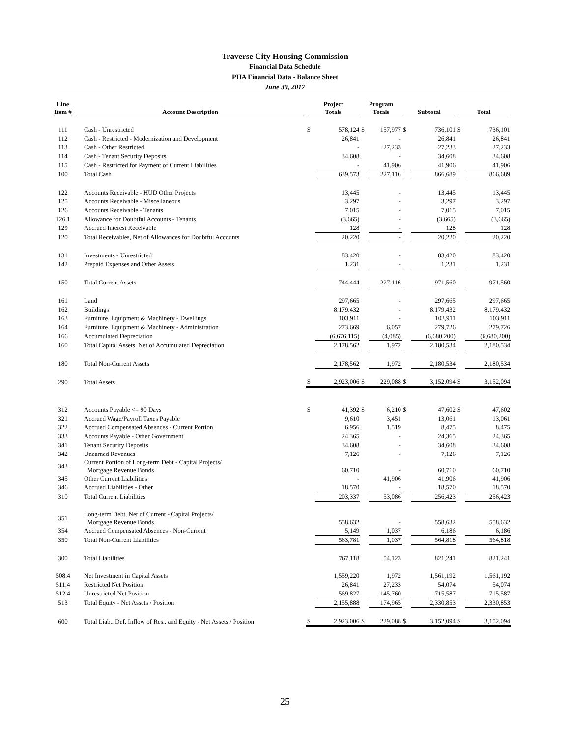Traverse City Housing Commission
Financial Data Schedule
PHA Financial Data - Balance Sheet
June 30, 2017
| Line Item # | Account Description | Project Totals | | Program Totals | | Subtotal | | Total | |
| --- | --- | --- | --- | --- | --- | --- | --- | --- | --- |
| 111 | Cash - Unrestricted | $ | 578,124 | $ | 157,977 | $ | 736,101 | $ | 736,101 |
| 112 | Cash - Restricted - Modernization and Development | | 26,841 | | - | | 26,841 | | 26,841 |
| 113 | Cash - Other Restricted | | - | | 27,233 | | 27,233 | | 27,233 |
| 114 | Cash - Tenant Security Deposits | | 34,608 | | - | | 34,608 | | 34,608 |
| 115 | Cash - Restricted for Payment of Current Liabilities | | - | | 41,906 | | 41,906 | | 41,906 |
| 100 | Total Cash | | 639,573 | | 227,116 | | 866,689 | | 866,689 |
| 122 | Accounts Receivable - HUD Other Projects | | 13,445 | | - | | 13,445 | | 13,445 |
| 125 | Accounts Receivable - Miscellaneous | | 3,297 | | - | | 3,297 | | 3,297 |
| 126 | Accounts Receivable - Tenants | | 7,015 | | - | | 7,015 | | 7,015 |
| 126.1 | Allowance for Doubtful Accounts - Tenants | | (3,665) | | - | | (3,665) | | (3,665) |
| 129 | Accrued Interest Receivable | | 128 | | - | | 128 | | 128 |
| 120 | Total Receivables, Net of Allowances for Doubtful Accounts | | 20,220 | | - | | 20,220 | | 20,220 |
| 131 | Investments - Unrestricted | | 83,420 | | - | | 83,420 | | 83,420 |
| 142 | Prepaid Expenses and Other Assets | | 1,231 | | - | | 1,231 | | 1,231 |
| 150 | Total Current Assets | | 744,444 | | 227,116 | | 971,560 | | 971,560 |
| 161 | Land | | 297,665 | | - | | 297,665 | | 297,665 |
| 162 | Buildings | | 8,179,432 | | - | | 8,179,432 | | 8,179,432 |
| 163 | Furniture, Equipment & Machinery - Dwellings | | 103,911 | | - | | 103,911 | | 103,911 |
| 164 | Furniture, Equipment & Machinery - Administration | | 273,669 | | 6,057 | | 279,726 | | 279,726 |
| 166 | Accumulated Depreciation | | (6,676,115) | | (4,085) | | (6,680,200) | | (6,680,200) |
| 160 | Total Capital Assets, Net of Accumulated Depreciation | | 2,178,562 | | 1,972 | | 2,180,534 | | 2,180,534 |
| 180 | Total Non-Current Assets | | 2,178,562 | | 1,972 | | 2,180,534 | | 2,180,534 |
| 290 | Total Assets | $ | 2,923,006 | $ | 229,088 | $ | 3,152,094 | $ | 3,152,094 |
| 312 | Accounts Payable <= 90 Days | $ | 41,392 | $ | 6,210 | $ | 47,602 | $ | 47,602 |
| 321 | Accrued Wage/Payroll Taxes Payable | | 9,610 | | 3,451 | | 13,061 | | 13,061 |
| 322 | Accrued Compensated Absences - Current Portion | | 6,956 | | 1,519 | | 8,475 | | 8,475 |
| 333 | Accounts Payable - Other Government | | 24,365 | | - | | 24,365 | | 24,365 |
| 341 | Tenant Security Deposits | | 34,608 | | - | | 34,608 | | 34,608 |
| 342 | Unearned Revenues | | 7,126 | | - | | 7,126 | | 7,126 |
| 343 | Current Portion of Long-term Debt - Capital Projects/ Mortgage Revenue Bonds | | 60,710 | | - | | 60,710 | | 60,710 |
| 345 | Other Current Liabilities | | - | | 41,906 | | 41,906 | | 41,906 |
| 346 | Accrued Liabilities - Other | | 18,570 | | - | | 18,570 | | 18,570 |
| 310 | Total Current Liabilities | | 203,337 | | 53,086 | | 256,423 | | 256,423 |
| 351 | Long-term Debt, Net of Current - Capital Projects/ Mortgage Revenue Bonds | | 558,632 | | - | | 558,632 | | 558,632 |
| 354 | Accrued Compensated Absences - Non-Current | | 5,149 | | 1,037 | | 6,186 | | 6,186 |
| 350 | Total Non-Current Liabilities | | 563,781 | | 1,037 | | 564,818 | | 564,818 |
| 300 | Total Liabilities | | 767,118 | | 54,123 | | 821,241 | | 821,241 |
| 508.4 | Net Investment in Capital Assets | | 1,559,220 | | 1,972 | | 1,561,192 | | 1,561,192 |
| 511.4 | Restricted Net Position | | 26,841 | | 27,233 | | 54,074 | | 54,074 |
| 512.4 | Unrestricted Net Position | | 569,827 | | 145,760 | | 715,587 | | 715,587 |
| 513 | Total Equity - Net Assets / Position | | 2,155,888 | | 174,965 | | 2,330,853 | | 2,330,853 |
| 600 | Total Liab., Def. Inflow of Res., and Equity - Net Assets / Position | $ | 2,923,006 | $ | 229,088 | $ | 3,152,094 | $ | 3,152,094 |
25